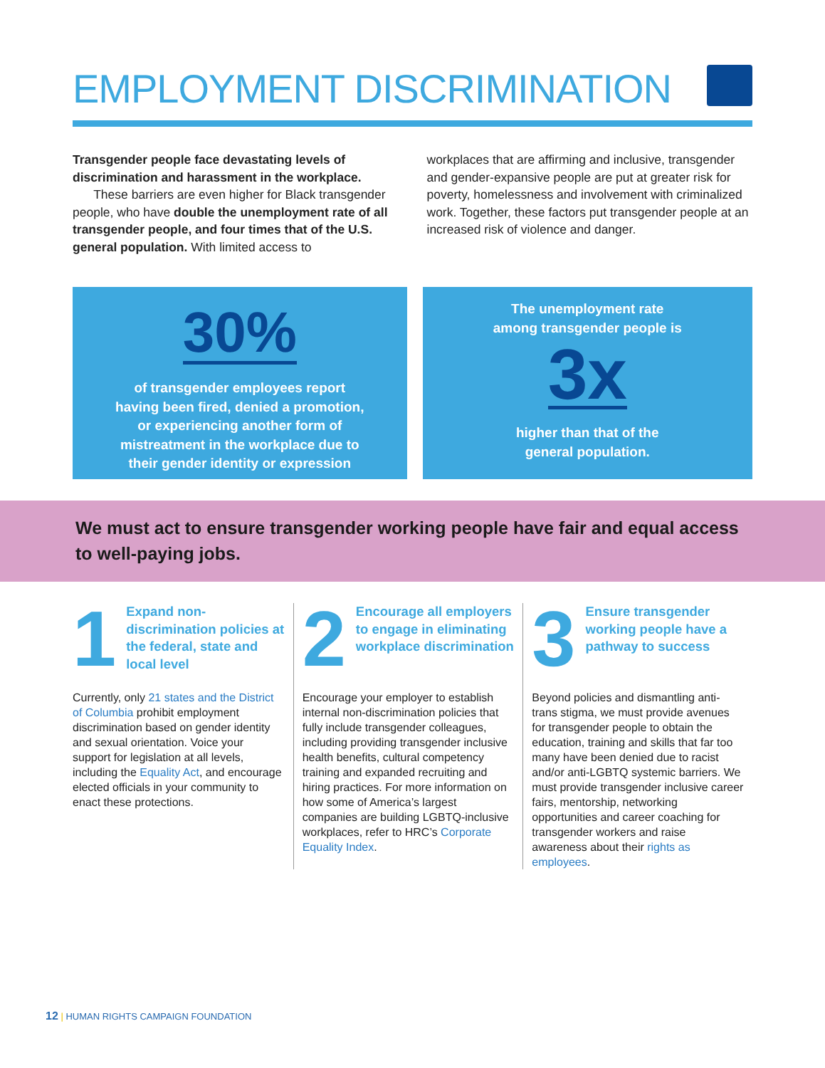EMPLOYMENT DISCRIMINATION
Transgender people face devastating levels of discrimination and harassment in the workplace.
These barriers are even higher for Black transgender people, who have double the unemployment rate of all transgender people, and four times that of the U.S. general population. With limited access to
workplaces that are affirming and inclusive, transgender and gender-expansive people are put at greater risk for poverty, homelessness and involvement with criminalized work. Together, these factors put transgender people at an increased risk of violence and danger.
30%
of transgender employees report
having been fired, denied a promotion,
or experiencing another form of
mistreatment in the workplace due to
their gender identity or expression
The unemployment rate
among transgender people is
3x
higher than that of the
general population.
We must act to ensure transgender working people have fair and equal access to well-paying jobs.
1 Expand non-discrimination policies at the federal, state and local level
Currently, only 21 states and the District of Columbia prohibit employment discrimination based on gender identity and sexual orientation. Voice your support for legislation at all levels, including the Equality Act, and encourage elected officials in your community to enact these protections.
2 Encourage all employers to engage in eliminating workplace discrimination
Encourage your employer to establish internal non-discrimination policies that fully include transgender colleagues, including providing transgender inclusive health benefits, cultural competency training and expanded recruiting and hiring practices. For more information on how some of America’s largest companies are building LGBTQ-inclusive workplaces, refer to HRC’s Corporate Equality Index.
3 Ensure transgender working people have a pathway to success
Beyond policies and dismantling anti-trans stigma, we must provide avenues for transgender people to obtain the education, training and skills that far too many have been denied due to racist and/or anti-LGBTQ systemic barriers. We must provide transgender inclusive career fairs, mentorship, networking opportunities and career coaching for transgender workers and raise awareness about their rights as employees.
12 | HUMAN RIGHTS CAMPAIGN FOUNDATION